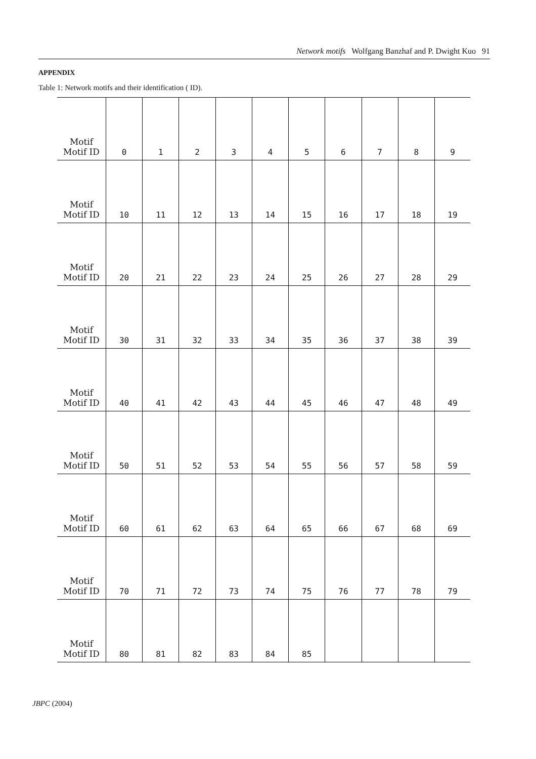Network motifs Wolfgang Banzhaf and P. Dwight Kuo 91
APPENDIX
Table 1: Network motifs and their identification ( ID).
| Motif Motif ID | 0 | 1 | 2 | 3 | 4 | 5 | 6 | 7 | 8 | 9 |
| Motif Motif ID | 10 | 11 | 12 | 13 | 14 | 15 | 16 | 17 | 18 | 19 |
| Motif Motif ID | 20 | 21 | 22 | 23 | 24 | 25 | 26 | 27 | 28 | 29 |
| Motif Motif ID | 30 | 31 | 32 | 33 | 34 | 35 | 36 | 37 | 38 | 39 |
| Motif Motif ID | 40 | 41 | 42 | 43 | 44 | 45 | 46 | 47 | 48 | 49 |
| Motif Motif ID | 50 | 51 | 52 | 53 | 54 | 55 | 56 | 57 | 58 | 59 |
| Motif Motif ID | 60 | 61 | 62 | 63 | 64 | 65 | 66 | 67 | 68 | 69 |
| Motif Motif ID | 70 | 71 | 72 | 73 | 74 | 75 | 76 | 77 | 78 | 79 |
| Motif Motif ID | 80 | 81 | 82 | 83 | 84 | 85 | | | | |
JBPC (2004)